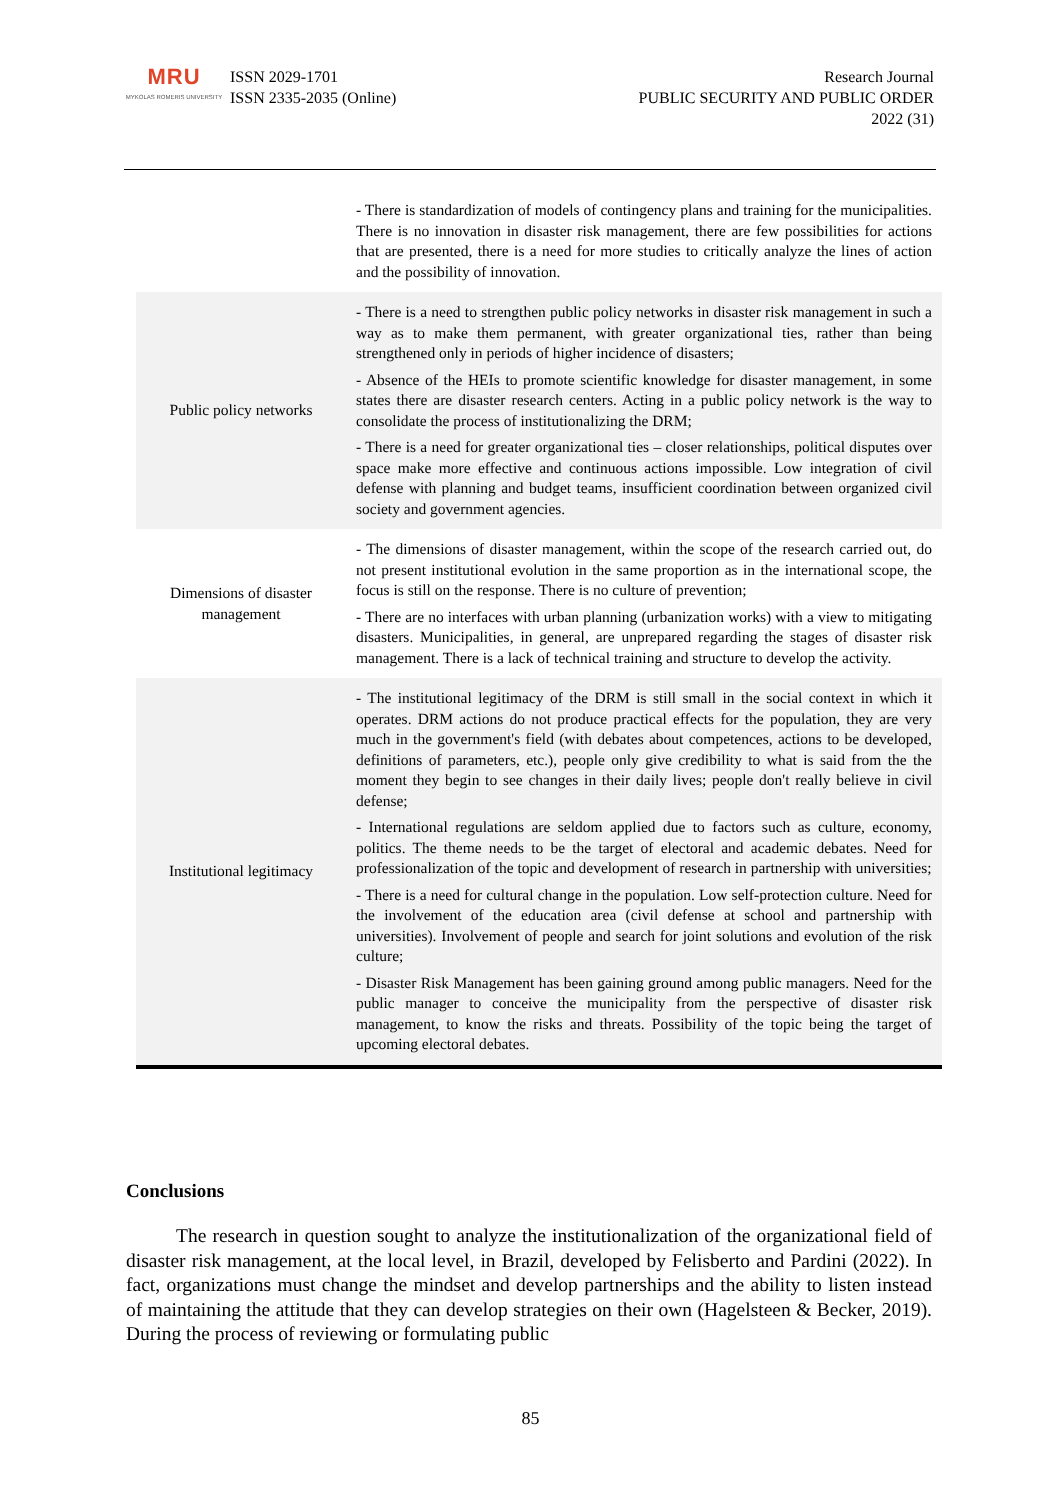MRU
MYKOLAS ROMERIS UNIVERSITY
ISSN 2029-1701
ISSN 2335-2035 (Online)
Research Journal
PUBLIC SECURITY AND PUBLIC ORDER
2022 (31)
| | - There is standardization of models of contingency plans and training for the municipalities. There is no innovation in disaster risk management, there are few possibilities for actions that are presented, there is a need for more studies to critically analyze the lines of action and the possibility of innovation. |
| Public policy networks | - There is a need to strengthen public policy networks in disaster risk management in such a way as to make them permanent, with greater organizational ties, rather than being strengthened only in periods of higher incidence of disasters; - Absence of the HEIs to promote scientific knowledge for disaster management, in some states there are disaster research centers. Acting in a public policy network is the way to consolidate the process of institutionalizing the DRM; - There is a need for greater organizational ties – closer relationships, political disputes over space make more effective and continuous actions impossible. Low integration of civil defense with planning and budget teams, insufficient coordination between organized civil society and government agencies. |
| Dimensions of disaster management | - The dimensions of disaster management, within the scope of the research carried out, do not present institutional evolution in the same proportion as in the international scope, the focus is still on the response. There is no culture of prevention; - There are no interfaces with urban planning (urbanization works) with a view to mitigating disasters. Municipalities, in general, are unprepared regarding the stages of disaster risk management. There is a lack of technical training and structure to develop the activity. |
| Institutional legitimacy | - The institutional legitimacy of the DRM is still small in the social context in which it operates. DRM actions do not produce practical effects for the population, they are very much in the government's field (with debates about competences, actions to be developed, definitions of parameters, etc.), people only give credibility to what is said from the the moment they begin to see changes in their daily lives; people don't really believe in civil defense; - International regulations are seldom applied due to factors such as culture, economy, politics. The theme needs to be the target of electoral and academic debates. Need for professionalization of the topic and development of research in partnership with universities; - There is a need for cultural change in the population. Low self-protection culture. Need for the involvement of the education area (civil defense at school and partnership with universities). Involvement of people and search for joint solutions and evolution of the risk culture; - Disaster Risk Management has been gaining ground among public managers. Need for the public manager to conceive the municipality from the perspective of disaster risk management, to know the risks and threats. Possibility of the topic being the target of upcoming electoral debates. |
Conclusions
The research in question sought to analyze the institutionalization of the organizational field of disaster risk management, at the local level, in Brazil, developed by Felisberto and Pardini (2022). In fact, organizations must change the mindset and develop partnerships and the ability to listen instead of maintaining the attitude that they can develop strategies on their own (Hagelsteen & Becker, 2019). During the process of reviewing or formulating public
85